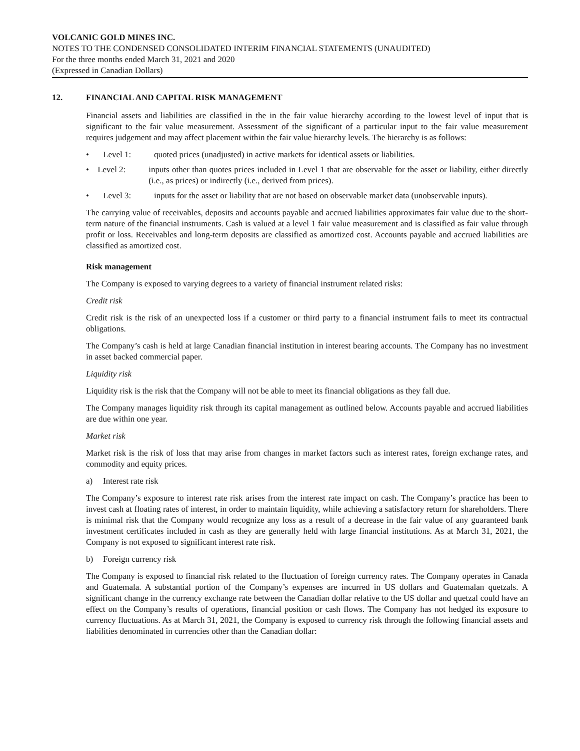VOLCANIC GOLD MINES INC.
NOTES TO THE CONDENSED CONSOLIDATED INTERIM FINANCIAL STATEMENTS (UNAUDITED)
For the three months ended March 31, 2021 and 2020
(Expressed in Canadian Dollars)
12. FINANCIAL AND CAPITAL RISK MANAGEMENT
Financial assets and liabilities are classified in the in the fair value hierarchy according to the lowest level of input that is significant to the fair value measurement. Assessment of the significant of a particular input to the fair value measurement requires judgement and may affect placement within the fair value hierarchy levels. The hierarchy is as follows:
• Level 1: quoted prices (unadjusted) in active markets for identical assets or liabilities.
• Level 2: inputs other than quotes prices included in Level 1 that are observable for the asset or liability, either directly (i.e., as prices) or indirectly (i.e., derived from prices).
• Level 3: inputs for the asset or liability that are not based on observable market data (unobservable inputs).
The carrying value of receivables, deposits and accounts payable and accrued liabilities approximates fair value due to the short-term nature of the financial instruments. Cash is valued at a level 1 fair value measurement and is classified as fair value through profit or loss. Receivables and long-term deposits are classified as amortized cost. Accounts payable and accrued liabilities are classified as amortized cost.
Risk management
The Company is exposed to varying degrees to a variety of financial instrument related risks:
Credit risk
Credit risk is the risk of an unexpected loss if a customer or third party to a financial instrument fails to meet its contractual obligations.
The Company’s cash is held at large Canadian financial institution in interest bearing accounts. The Company has no investment in asset backed commercial paper.
Liquidity risk
Liquidity risk is the risk that the Company will not be able to meet its financial obligations as they fall due.
The Company manages liquidity risk through its capital management as outlined below. Accounts payable and accrued liabilities are due within one year.
Market risk
Market risk is the risk of loss that may arise from changes in market factors such as interest rates, foreign exchange rates, and commodity and equity prices.
a) Interest rate risk
The Company’s exposure to interest rate risk arises from the interest rate impact on cash. The Company’s practice has been to invest cash at floating rates of interest, in order to maintain liquidity, while achieving a satisfactory return for shareholders. There is minimal risk that the Company would recognize any loss as a result of a decrease in the fair value of any guaranteed bank investment certificates included in cash as they are generally held with large financial institutions. As at March 31, 2021, the Company is not exposed to significant interest rate risk.
b) Foreign currency risk
The Company is exposed to financial risk related to the fluctuation of foreign currency rates. The Company operates in Canada and Guatemala. A substantial portion of the Company’s expenses are incurred in US dollars and Guatemalan quetzals. A significant change in the currency exchange rate between the Canadian dollar relative to the US dollar and quetzal could have an effect on the Company’s results of operations, financial position or cash flows. The Company has not hedged its exposure to currency fluctuations. As at March 31, 2021, the Company is exposed to currency risk through the following financial assets and liabilities denominated in currencies other than the Canadian dollar: